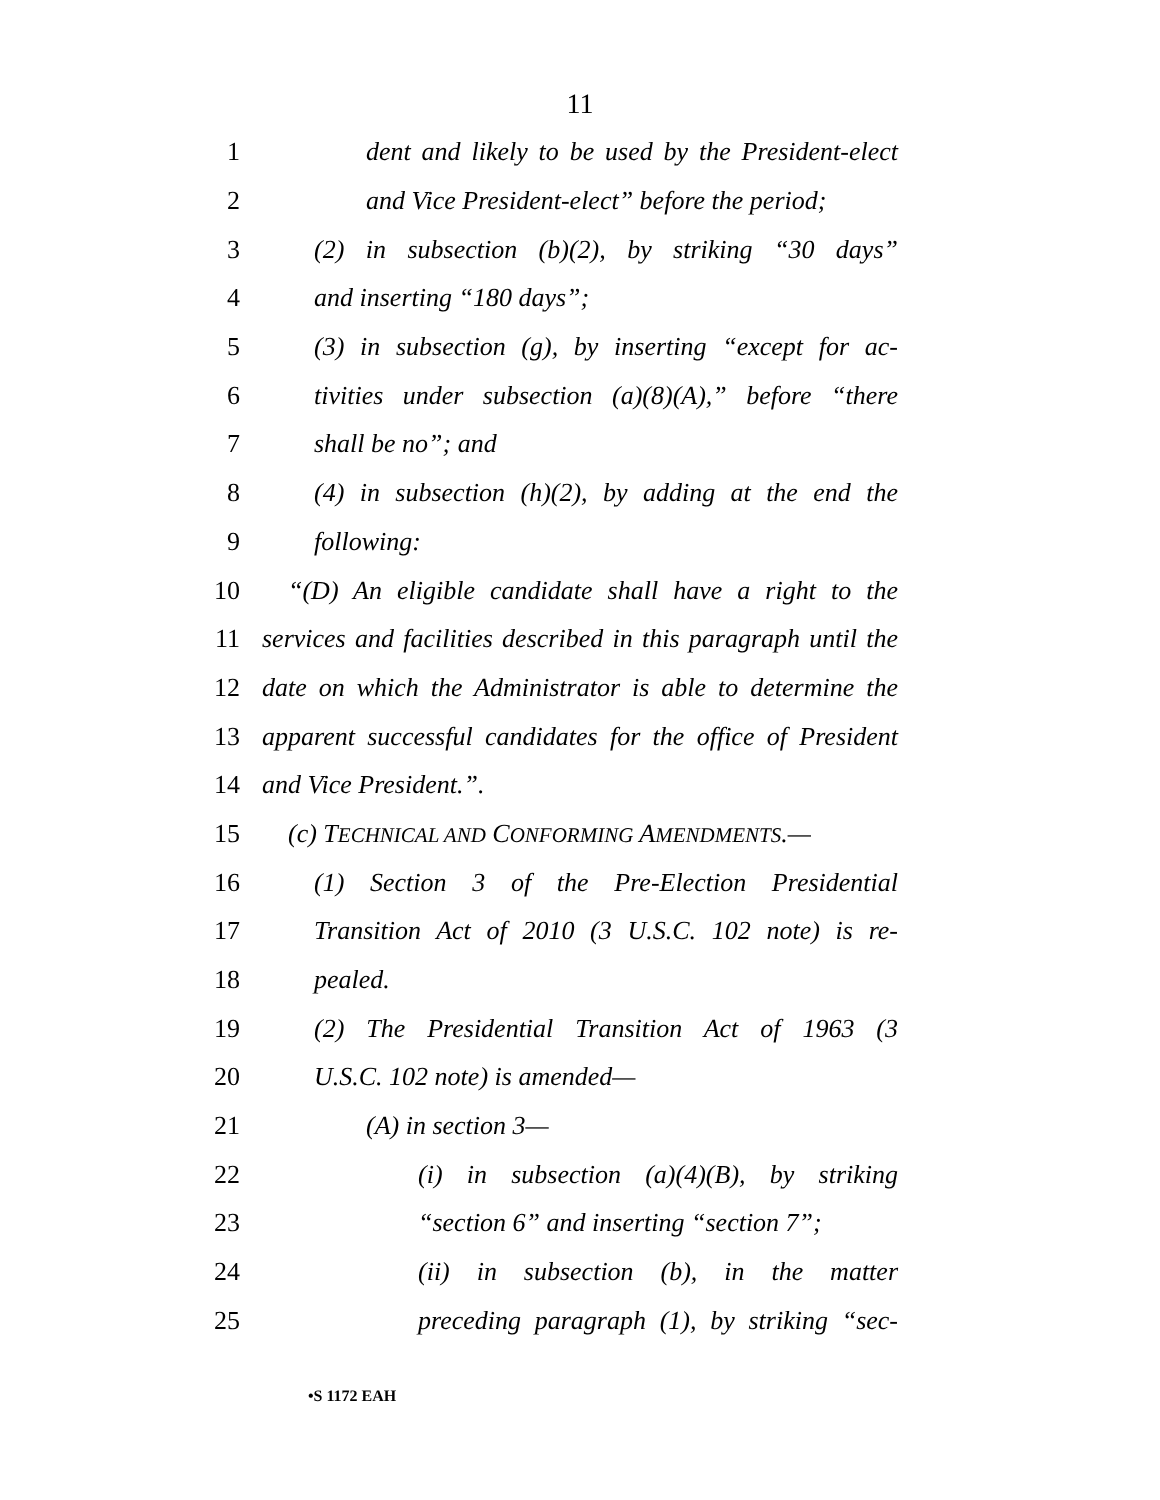11
1 dent and likely to be used by the President-elect
2 and Vice President-elect” before the period;
3 (2) in subsection (b)(2), by striking “30 days”
4 and inserting “180 days”;
5 (3) in subsection (g), by inserting “except for ac-
6 tivities under subsection (a)(8)(A),” before “there
7 shall be no”; and
8 (4) in subsection (h)(2), by adding at the end the
9 following:
10 “(D) An eligible candidate shall have a right to the
11 services and facilities described in this paragraph until the
12 date on which the Administrator is able to determine the
13 apparent successful candidates for the office of President
14 and Vice President.”.
15 (c) TECHNICAL AND CONFORMING AMENDMENTS.—
16 (1) Section 3 of the Pre-Election Presidential
17 Transition Act of 2010 (3 U.S.C. 102 note) is re-
18 pealed.
19 (2) The Presidential Transition Act of 1963 (3
20 U.S.C. 102 note) is amended—
21 (A) in section 3—
22 (i) in subsection (a)(4)(B), by striking
23 “section 6” and inserting “section 7”;
24 (ii) in subsection (b), in the matter
25 preceding paragraph (1), by striking “sec-
•S 1172 EAH